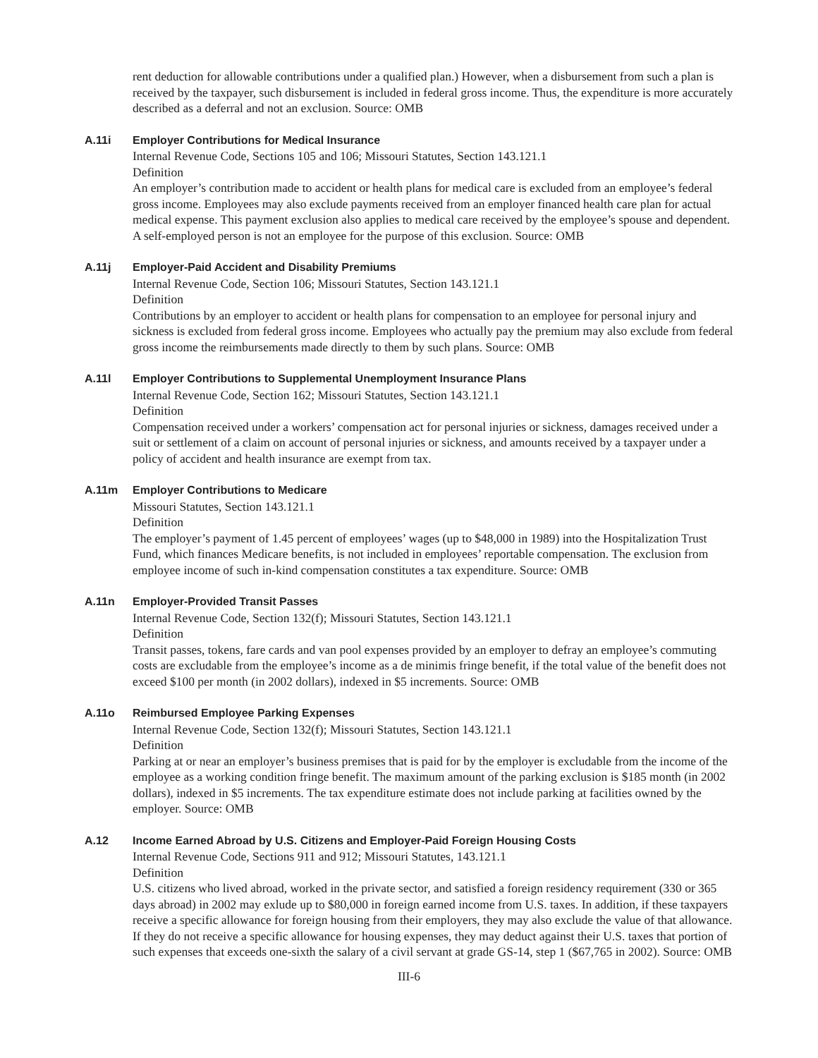rent deduction for allowable contributions under a qualified plan.) However, when a disbursement from such a plan is received by the taxpayer, such disbursement is included in federal gross income. Thus, the expenditure is more accurately described as a deferral and not an exclusion. Source: OMB
A.11i Employer Contributions for Medical Insurance
Internal Revenue Code, Sections 105 and 106; Missouri Statutes, Section 143.121.1
Definition
An employer’s contribution made to accident or health plans for medical care is excluded from an employee’s federal gross income. Employees may also exclude payments received from an employer financed health care plan for actual medical expense. This payment exclusion also applies to medical care received by the employee’s spouse and dependent. A self-employed person is not an employee for the purpose of this exclusion. Source: OMB
A.11j Employer-Paid Accident and Disability Premiums
Internal Revenue Code, Section 106; Missouri Statutes, Section 143.121.1
Definition
Contributions by an employer to accident or health plans for compensation to an employee for personal injury and sickness is excluded from federal gross income. Employees who actually pay the premium may also exclude from federal gross income the reimbursements made directly to them by such plans. Source: OMB
A.11l Employer Contributions to Supplemental Unemployment Insurance Plans
Internal Revenue Code, Section 162; Missouri Statutes, Section 143.121.1
Definition
Compensation received under a workers’ compensation act for personal injuries or sickness, damages received under a suit or settlement of a claim on account of personal injuries or sickness, and amounts received by a taxpayer under a policy of accident and health insurance are exempt from tax.
A.11m Employer Contributions to Medicare
Missouri Statutes, Section 143.121.1
Definition
The employer’s payment of 1.45 percent of employees’ wages (up to $48,000 in 1989) into the Hospitalization Trust Fund, which finances Medicare benefits, is not included in employees’ reportable compensation. The exclusion from employee income of such in-kind compensation constitutes a tax expenditure. Source: OMB
A.11n Employer-Provided Transit Passes
Internal Revenue Code, Section 132(f); Missouri Statutes, Section 143.121.1
Definition
Transit passes, tokens, fare cards and van pool expenses provided by an employer to defray an employee’s commuting costs are excludable from the employee’s income as a de minimis fringe benefit, if the total value of the benefit does not exceed $100 per month (in 2002 dollars), indexed in $5 increments. Source: OMB
A.11o Reimbursed Employee Parking Expenses
Internal Revenue Code, Section 132(f); Missouri Statutes, Section 143.121.1
Definition
Parking at or near an employer’s business premises that is paid for by the employer is excludable from the income of the employee as a working condition fringe benefit. The maximum amount of the parking exclusion is $185 month (in 2002 dollars), indexed in $5 increments. The tax expenditure estimate does not include parking at facilities owned by the employer. Source: OMB
A.12 Income Earned Abroad by U.S. Citizens and Employer-Paid Foreign Housing Costs
Internal Revenue Code, Sections 911 and 912; Missouri Statutes, 143.121.1
Definition
U.S. citizens who lived abroad, worked in the private sector, and satisfied a foreign residency requirement (330 or 365 days abroad) in 2002 may exlude up to $80,000 in foreign earned income from U.S. taxes. In addition, if these taxpayers receive a specific allowance for foreign housing from their employers, they may also exclude the value of that allowance. If they do not receive a specific allowance for housing expenses, they may deduct against their U.S. taxes that portion of such expenses that exceeds one-sixth the salary of a civil servant at grade GS-14, step 1 ($67,765 in 2002). Source: OMB
III-6